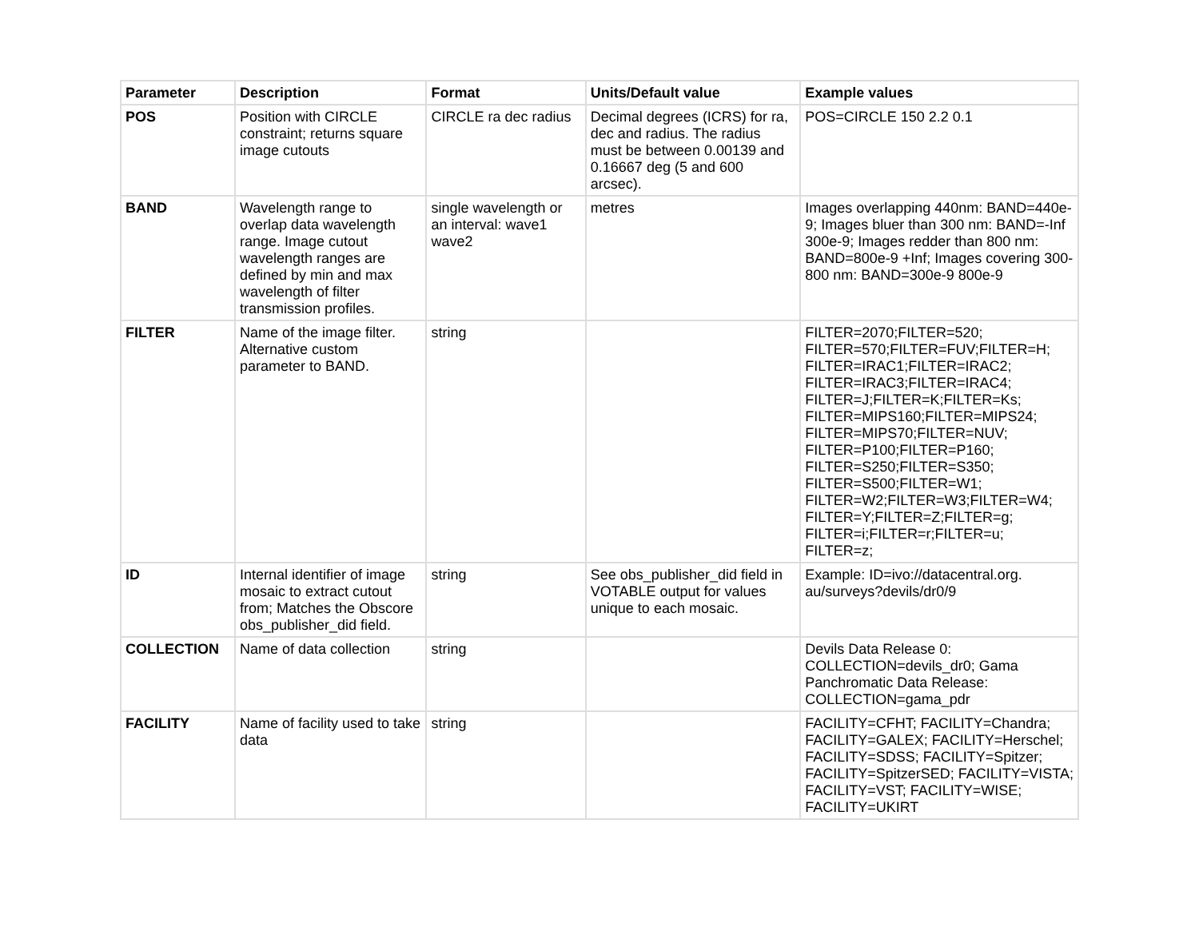| Parameter | Description | Format | Units/Default value | Example values |
| --- | --- | --- | --- | --- |
| POS | Position with CIRCLE constraint; returns square image cutouts | CIRCLE ra dec radius | Decimal degrees (ICRS) for ra, dec and radius. The radius must be between 0.00139 and 0.16667 deg (5 and 600 arcsec). | POS=CIRCLE 150 2.2 0.1 |
| BAND | Wavelength range to overlap data wavelength range. Image cutout wavelength ranges are defined by min and max wavelength of filter transmission profiles. | single wavelength or an interval: wave1 wave2 | metres | Images overlapping 440nm: BAND=440e-9; Images bluer than 300 nm: BAND=-Inf 300e-9; Images redder than 800 nm: BAND=800e-9 +Inf; Images covering 300-800 nm: BAND=300e-9 800e-9 |
| FILTER | Name of the image filter. Alternative custom parameter to BAND. | string | | FILTER=2070;FILTER=520; FILTER=570;FILTER=FUV;FILTER=H; FILTER=IRAC1;FILTER=IRAC2; FILTER=IRAC3;FILTER=IRAC4; FILTER=J;FILTER=K;FILTER=Ks; FILTER=MIPS160;FILTER=MIPS24; FILTER=MIPS70;FILTER=NUV; FILTER=P100;FILTER=P160; FILTER=S250;FILTER=S350; FILTER=S500;FILTER=W1; FILTER=W2;FILTER=W3;FILTER=W4; FILTER=Y;FILTER=Z;FILTER=g; FILTER=i;FILTER=r;FILTER=u; FILTER=z; |
| ID | Internal identifier of image mosaic to extract cutout from; Matches the Obscore obs_publisher_did field. | string | See obs_publisher_did field in VOTABLE output for values unique to each mosaic. | Example: ID=ivo://datacentral.org. au/surveys?devils/dr0/9 |
| COLLECTION | Name of data collection | string | | Devils Data Release 0: COLLECTION=devils_dr0; Gama Panchromatic Data Release: COLLECTION=gama_pdr |
| FACILITY | Name of facility used to take data | string | | FACILITY=CFHT; FACILITY=Chandra; FACILITY=GALEX; FACILITY=Herschel; FACILITY=SDSS; FACILITY=Spitzer; FACILITY=SpitzerSED; FACILITY=VISTA; FACILITY=VST; FACILITY=WISE; FACILITY=UKIRT |